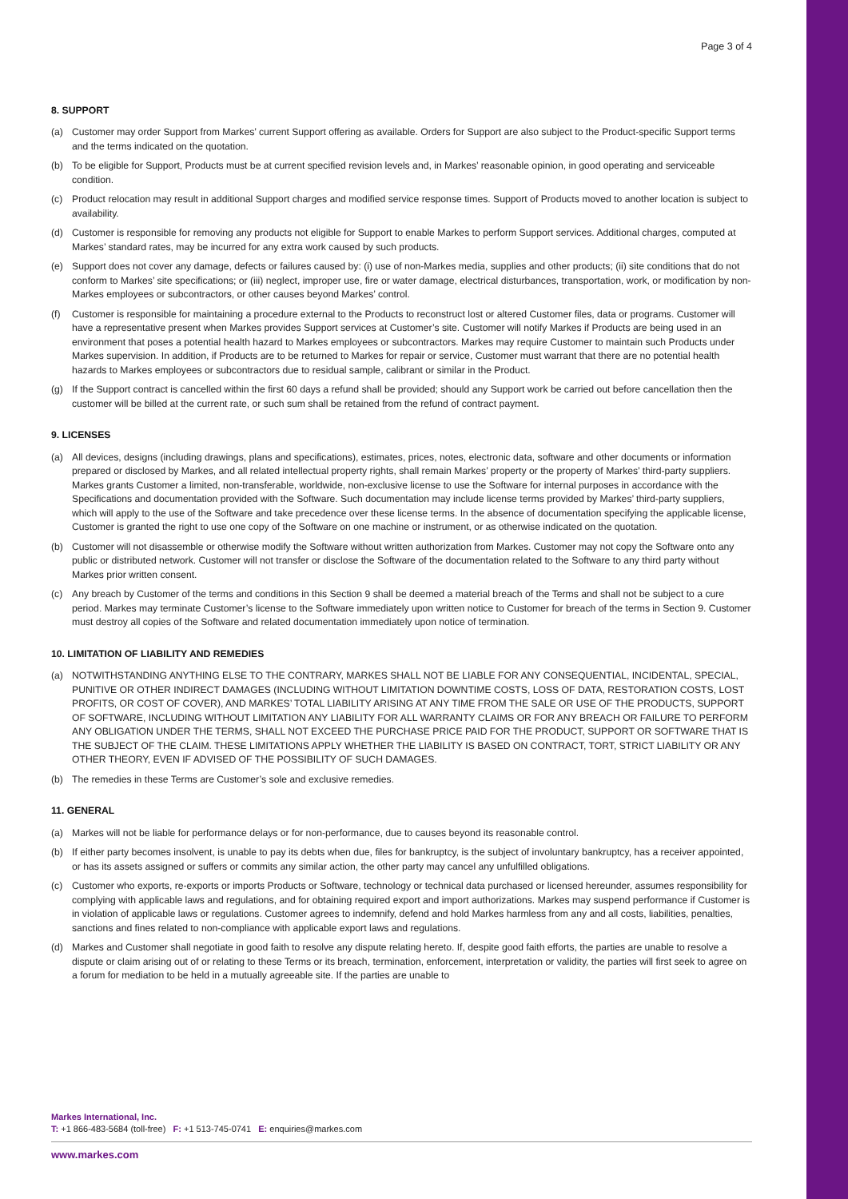Page 3 of 4
8. SUPPORT
(a) Customer may order Support from Markes’ current Support offering as available. Orders for Support are also subject to the Product-specific Support terms and the terms indicated on the quotation.
(b) To be eligible for Support, Products must be at current specified revision levels and, in Markes’ reasonable opinion, in good operating and serviceable condition.
(c) Product relocation may result in additional Support charges and modified service response times. Support of Products moved to another location is subject to availability.
(d) Customer is responsible for removing any products not eligible for Support to enable Markes to perform Support services. Additional charges, computed at Markes’ standard rates, may be incurred for any extra work caused by such products.
(e) Support does not cover any damage, defects or failures caused by: (i) use of non-Markes media, supplies and other products; (ii) site conditions that do not conform to Markes’ site specifications; or (iii) neglect, improper use, fire or water damage, electrical disturbances, transportation, work, or modification by non-Markes employees or subcontractors, or other causes beyond Markes’ control.
(f) Customer is responsible for maintaining a procedure external to the Products to reconstruct lost or altered Customer files, data or programs. Customer will have a representative present when Markes provides Support services at Customer’s site. Customer will notify Markes if Products are being used in an environment that poses a potential health hazard to Markes employees or subcontractors. Markes may require Customer to maintain such Products under Markes supervision. In addition, if Products are to be returned to Markes for repair or service, Customer must warrant that there are no potential health hazards to Markes employees or subcontractors due to residual sample, calibrant or similar in the Product.
(g) If the Support contract is cancelled within the first 60 days a refund shall be provided; should any Support work be carried out before cancellation then the customer will be billed at the current rate, or such sum shall be retained from the refund of contract payment.
9. LICENSES
(a) All devices, designs (including drawings, plans and specifications), estimates, prices, notes, electronic data, software and other documents or information prepared or disclosed by Markes, and all related intellectual property rights, shall remain Markes’ property or the property of Markes’ third-party suppliers. Markes grants Customer a limited, non-transferable, worldwide, non-exclusive license to use the Software for internal purposes in accordance with the Specifications and documentation provided with the Software. Such documentation may include license terms provided by Markes’ third-party suppliers, which will apply to the use of the Software and take precedence over these license terms. In the absence of documentation specifying the applicable license, Customer is granted the right to use one copy of the Software on one machine or instrument, or as otherwise indicated on the quotation.
(b) Customer will not disassemble or otherwise modify the Software without written authorization from Markes. Customer may not copy the Software onto any public or distributed network. Customer will not transfer or disclose the Software of the documentation related to the Software to any third party without Markes prior written consent.
(c) Any breach by Customer of the terms and conditions in this Section 9 shall be deemed a material breach of the Terms and shall not be subject to a cure period. Markes may terminate Customer’s license to the Software immediately upon written notice to Customer for breach of the terms in Section 9. Customer must destroy all copies of the Software and related documentation immediately upon notice of termination.
10. LIMITATION OF LIABILITY AND REMEDIES
(a) NOTWITHSTANDING ANYTHING ELSE TO THE CONTRARY, MARKES SHALL NOT BE LIABLE FOR ANY CONSEQUENTIAL, INCIDENTAL, SPECIAL, PUNITIVE OR OTHER INDIRECT DAMAGES (INCLUDING WITHOUT LIMITATION DOWNTIME COSTS, LOSS OF DATA, RESTORATION COSTS, LOST PROFITS, OR COST OF COVER), AND MARKES’ TOTAL LIABILITY ARISING AT ANY TIME FROM THE SALE OR USE OF THE PRODUCTS, SUPPORT OF SOFTWARE, INCLUDING WITHOUT LIMITATION ANY LIABILITY FOR ALL WARRANTY CLAIMS OR FOR ANY BREACH OR FAILURE TO PERFORM ANY OBLIGATION UNDER THE TERMS, SHALL NOT EXCEED THE PURCHASE PRICE PAID FOR THE PRODUCT, SUPPORT OR SOFTWARE THAT IS THE SUBJECT OF THE CLAIM. THESE LIMITATIONS APPLY WHETHER THE LIABILITY IS BASED ON CONTRACT, TORT, STRICT LIABILITY OR ANY OTHER THEORY, EVEN IF ADVISED OF THE POSSIBILITY OF SUCH DAMAGES.
(b) The remedies in these Terms are Customer’s sole and exclusive remedies.
11. GENERAL
(a) Markes will not be liable for performance delays or for non-performance, due to causes beyond its reasonable control.
(b) If either party becomes insolvent, is unable to pay its debts when due, files for bankruptcy, is the subject of involuntary bankruptcy, has a receiver appointed, or has its assets assigned or suffers or commits any similar action, the other party may cancel any unfulfilled obligations.
(c) Customer who exports, re-exports or imports Products or Software, technology or technical data purchased or licensed hereunder, assumes responsibility for complying with applicable laws and regulations, and for obtaining required export and import authorizations. Markes may suspend performance if Customer is in violation of applicable laws or regulations. Customer agrees to indemnify, defend and hold Markes harmless from any and all costs, liabilities, penalties, sanctions and fines related to non-compliance with applicable export laws and regulations.
(d) Markes and Customer shall negotiate in good faith to resolve any dispute relating hereto. If, despite good faith efforts, the parties are unable to resolve a dispute or claim arising out of or relating to these Terms or its breach, termination, enforcement, interpretation or validity, the parties will first seek to agree on a forum for mediation to be held in a mutually agreeable site. If the parties are unable to
Markes International, Inc.
T: +1 866-483-5684 (toll-free) F: +1 513-745-0741 E: enquiries@markes.com
www.markes.com